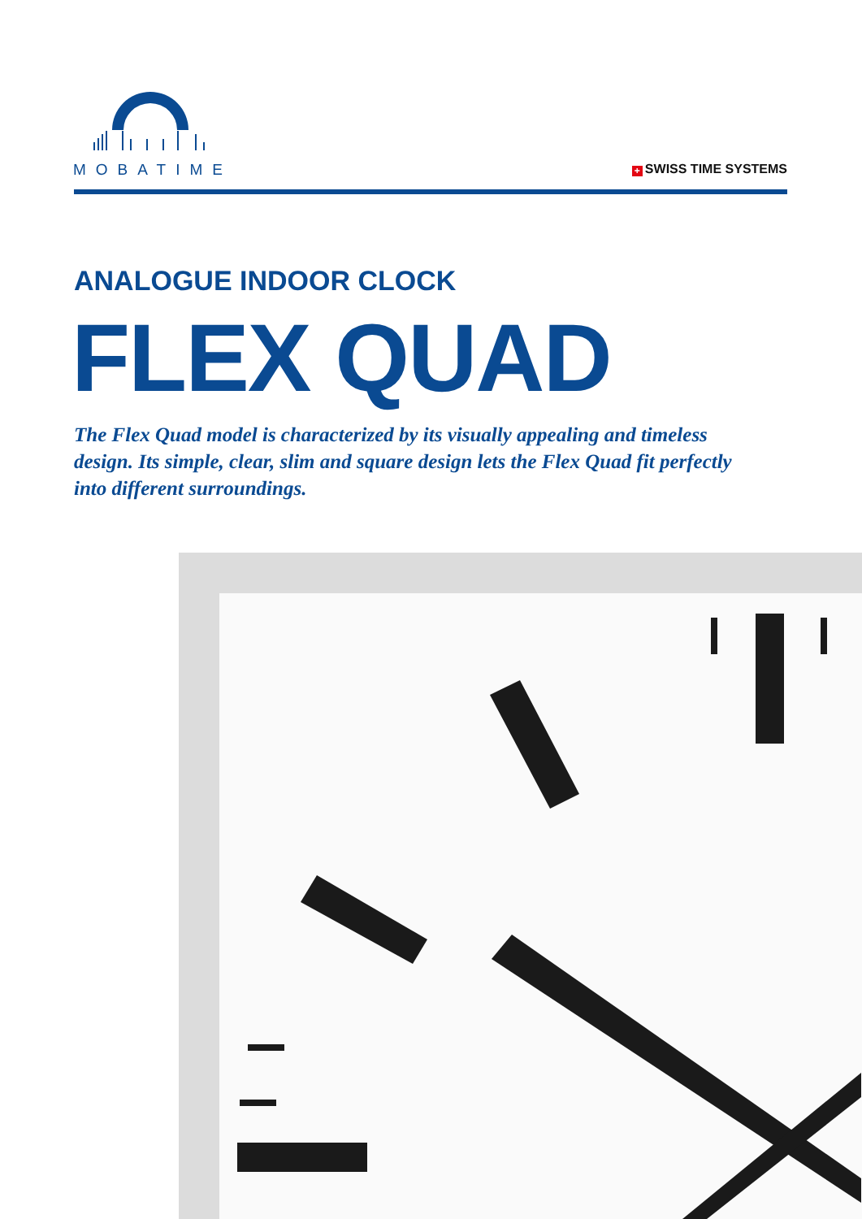MOBATIME
+ SWISS TIME SYSTEMS
ANALOGUE INDOOR CLOCK
FLEX QUAD
The Flex Quad model is characterized by its visually appealing and timeless design. Its simple, clear, slim and square design lets the Flex Quad fit perfectly into different surroundings.